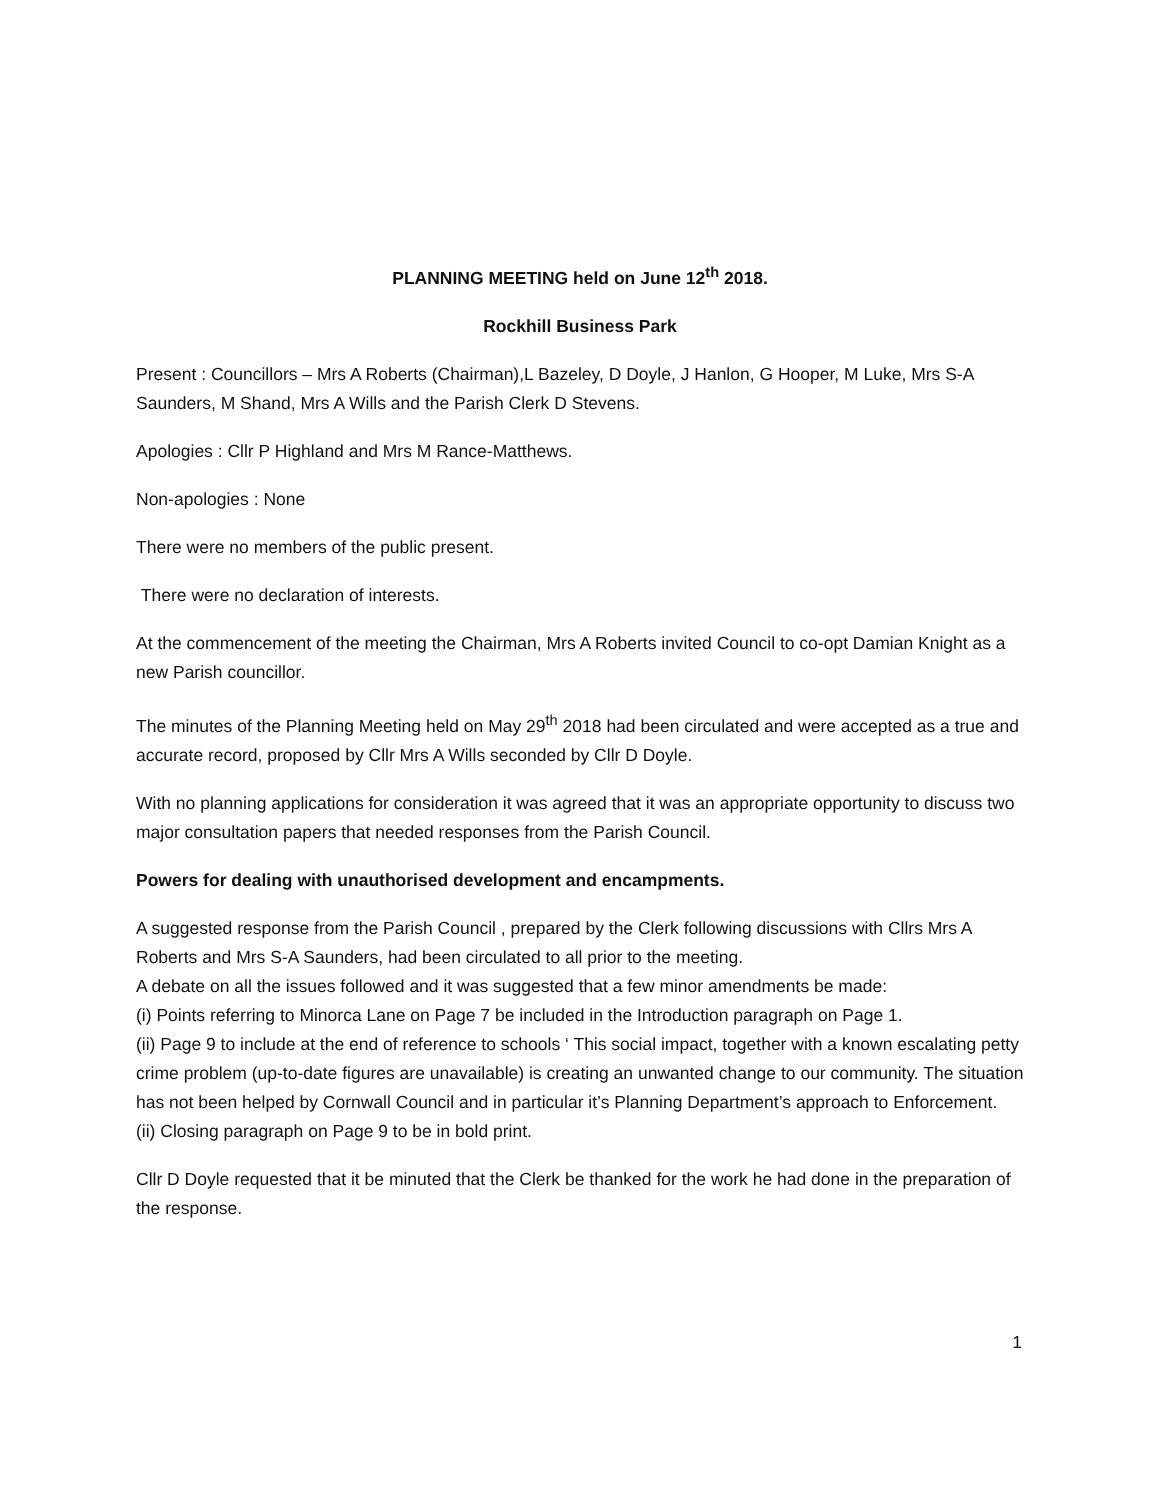PLANNING MEETING held on June 12<sup>th</sup> 2018.
Rockhill Business Park
Present : Councillors – Mrs A Roberts (Chairman),L Bazeley, D Doyle, J Hanlon, G Hooper, M Luke, Mrs S-A Saunders, M Shand, Mrs A Wills and the Parish Clerk D Stevens.
Apologies : Cllr P Highland and Mrs M Rance-Matthews.
Non-apologies : None
There were no members of the public present.
There were no declaration of interests.
At the commencement of the meeting the Chairman, Mrs A Roberts invited Council to co-opt Damian Knight as a new Parish councillor.
The minutes of the Planning Meeting held on May 29<sup>th</sup> 2018 had been circulated and were accepted as a true and accurate record, proposed by Cllr Mrs A Wills seconded by Cllr D Doyle.
With no planning applications for consideration it was agreed that it was an appropriate opportunity to discuss two major consultation papers that needed responses from the Parish Council.
Powers for dealing with unauthorised development and encampments.
A suggested response from the Parish Council , prepared by the Clerk following discussions with Cllrs Mrs A Roberts and Mrs S-A Saunders, had been circulated to all prior to the meeting.
A debate on all the issues followed and it was suggested that a few minor amendments be made:
(i) Points referring to Minorca Lane on Page 7 be included in the Introduction paragraph on Page 1.
(ii) Page 9 to include at the end of reference to schools ‘ This social impact, together with a known escalating petty crime problem (up-to-date figures are unavailable) is creating an unwanted change to our community. The situation has not been helped by Cornwall Council and in particular it’s Planning Department’s approach to Enforcement.
(ii) Closing paragraph on Page 9 to be in bold print.
Cllr D Doyle requested that it be minuted that the Clerk be thanked for the work he had done in the preparation of the response.
1